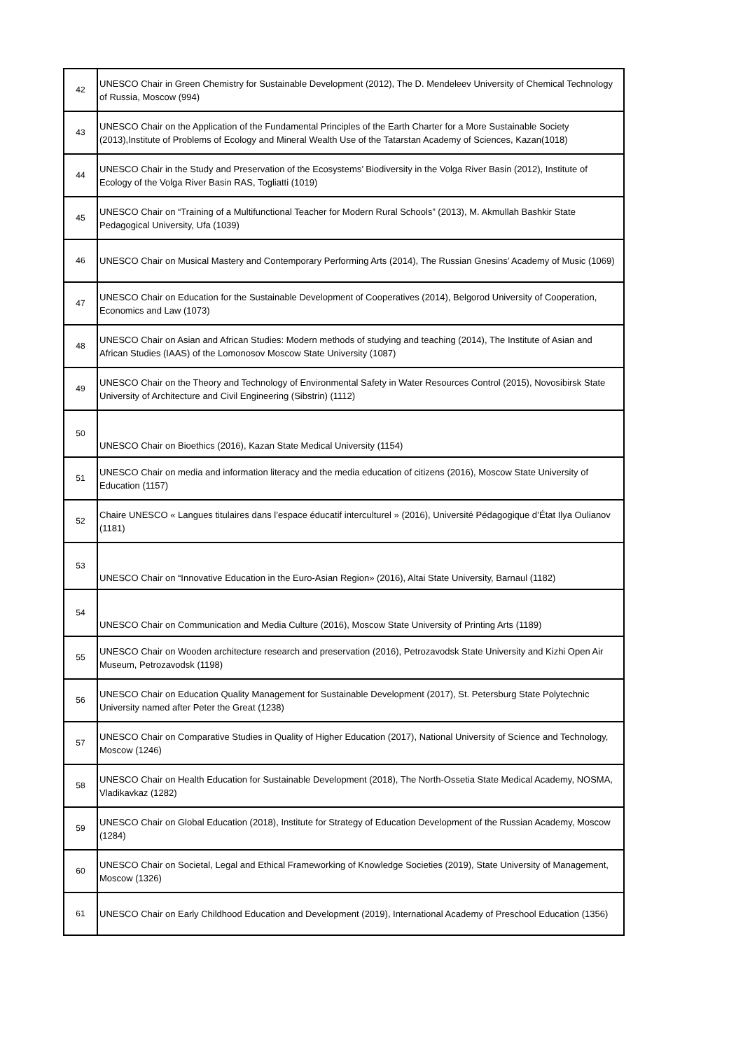| 42 | UNESCO Chair in Green Chemistry for Sustainable Development (2012), The D. Mendeleev University of Chemical Technology of Russia, Moscow (994) |
| 43 | UNESCO Chair on the Application of the Fundamental Principles of the Earth Charter for a More Sustainable Society (2013),Institute of Problems of Ecology and Mineral Wealth Use of the Tatarstan Academy of Sciences, Kazan(1018) |
| 44 | UNESCO Chair in the Study and Preservation of the Ecosystems’ Biodiversity in the Volga River Basin (2012), Institute of Ecology of the Volga River Basin RAS, Togliatti (1019) |
| 45 | UNESCO Chair on “Training of a Multifunctional Teacher for Modern Rural Schools” (2013), M. Akmullah Bashkir State Pedagogical University, Ufa (1039) |
| 46 | UNESCO Chair on Musical Mastery and Contemporary Performing Arts (2014), The Russian Gnesins’ Academy of Music (1069) |
| 47 | UNESCO Chair on Education for the Sustainable Development of Cooperatives (2014), Belgorod University of Cooperation, Economics and Law (1073) |
| 48 | UNESCO Chair on Asian and African Studies: Modern methods of studying and teaching (2014), The Institute of Asian and African Studies (IAAS) of the Lomonosov Moscow State University (1087) |
| 49 | UNESCO Chair on the Theory and Technology of Environmental Safety in Water Resources Control (2015), Novosibirsk State University of Architecture and Civil Engineering (Sibstrin) (1112) |
| 50 | UNESCO Chair on Bioethics (2016), Kazan State Medical University (1154) |
| 51 | UNESCO Chair on media and information literacy and the media education of citizens (2016), Moscow State University of Education (1157) |
| 52 | Chaire UNESCO « Langues titulaires dans l’espace éducatif interculturel » (2016), Université Pédagogique d’État Ilya Oulianov (1181) |
| 53 | UNESCO Chair on “Innovative Education in the Euro-Asian Region» (2016), Altai State University, Barnaul (1182) |
| 54 | UNESCO Chair on Communication and Media Culture (2016), Moscow State University of Printing Arts (1189) |
| 55 | UNESCO Chair on Wooden architecture research and preservation (2016), Petrozavodsk State University and Kizhi Open Air Museum, Petrozavodsk (1198) |
| 56 | UNESCO Chair on Education Quality Management for Sustainable Development (2017), St. Petersburg State Polytechnic University named after Peter the Great (1238) |
| 57 | UNESCO Chair on Comparative Studies in Quality of Higher Education (2017), National University of Science and Technology, Moscow (1246) |
| 58 | UNESCO Chair on Health Education for Sustainable Development (2018), The North-Ossetia State Medical Academy, NOSMA, Vladikavkaz (1282) |
| 59 | UNESCO Chair on Global Education (2018), Institute for Strategy of Education Development of the Russian Academy, Moscow (1284) |
| 60 | UNESCO Chair on Societal, Legal and Ethical Frameworking of Knowledge Societies (2019), State University of Management, Moscow (1326) |
| 61 | UNESCO Chair on Early Childhood Education and Development (2019), International Academy of Preschool Education (1356) |